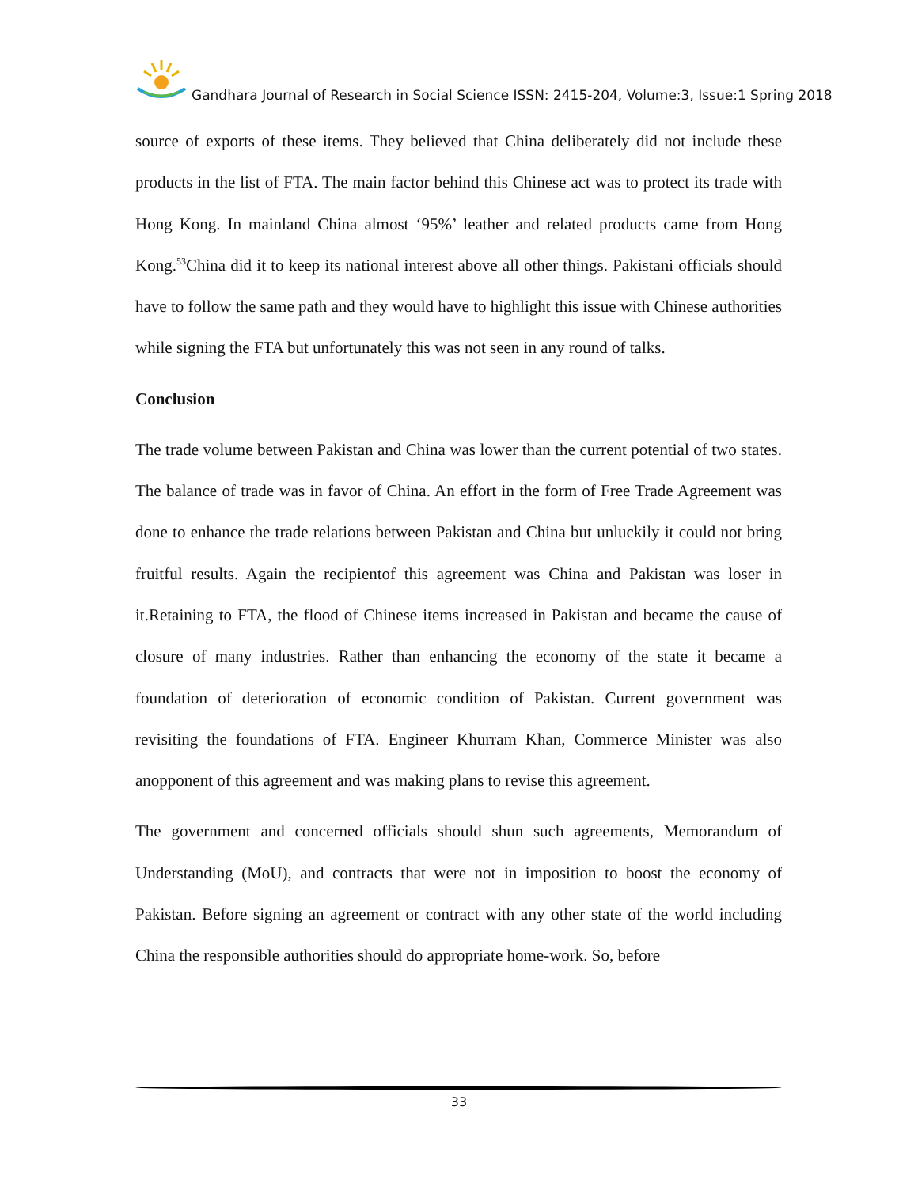Gandhara Journal of Research in Social Science ISSN: 2415-204, Volume:3, Issue:1 Spring 2018
source of exports of these items. They believed that China deliberately did not include these products in the list of FTA. The main factor behind this Chinese act was to protect its trade with Hong Kong. In mainland China almost ‘95%’ leather and related products came from Hong Kong.<sup>53</sup>China did it to keep its national interest above all other things. Pakistani officials should have to follow the same path and they would have to highlight this issue with Chinese authorities while signing the FTA but unfortunately this was not seen in any round of talks.
Conclusion
The trade volume between Pakistan and China was lower than the current potential of two states. The balance of trade was in favor of China. An effort in the form of Free Trade Agreement was done to enhance the trade relations between Pakistan and China but unluckily it could not bring fruitful results. Again the recipientof this agreement was China and Pakistan was loser in it.Retaining to FTA, the flood of Chinese items increased in Pakistan and became the cause of closure of many industries. Rather than enhancing the economy of the state it became a foundation of deterioration of economic condition of Pakistan. Current government was revisiting the foundations of FTA. Engineer Khurram Khan, Commerce Minister was also anopponent of this agreement and was making plans to revise this agreement.
The government and concerned officials should shun such agreements, Memorandum of Understanding (MoU), and contracts that were not in imposition to boost the economy of Pakistan. Before signing an agreement or contract with any other state of the world including China the responsible authorities should do appropriate home-work. So, before
33